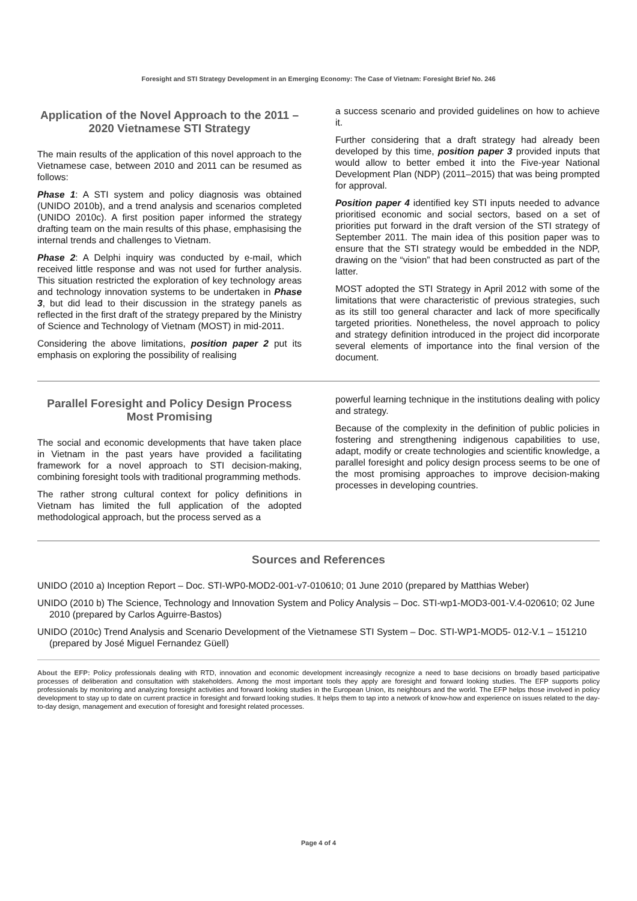Foresight and STI Strategy Development in an Emerging Economy: The Case of Vietnam: Foresight Brief No. 246
Application of the Novel Approach to the 2011 – 2020 Vietnamese STI Strategy
The main results of the application of this novel approach to the Vietnamese case, between 2010 and 2011 can be resumed as follows:
Phase 1: A STI system and policy diagnosis was obtained (UNIDO 2010b), and a trend analysis and scenarios completed (UNIDO 2010c). A first position paper informed the strategy drafting team on the main results of this phase, emphasising the internal trends and challenges to Vietnam.
Phase 2: A Delphi inquiry was conducted by e-mail, which received little response and was not used for further analysis. This situation restricted the exploration of key technology areas and technology innovation systems to be undertaken in Phase 3, but did lead to their discussion in the strategy panels as reflected in the first draft of the strategy prepared by the Ministry of Science and Technology of Vietnam (MOST) in mid-2011.
Considering the above limitations, position paper 2 put its emphasis on exploring the possibility of realising
a success scenario and provided guidelines on how to achieve it.
Further considering that a draft strategy had already been developed by this time, position paper 3 provided inputs that would allow to better embed it into the Five-year National Development Plan (NDP) (2011–2015) that was being prompted for approval.
Position paper 4 identified key STI inputs needed to advance prioritised economic and social sectors, based on a set of priorities put forward in the draft version of the STI strategy of September 2011. The main idea of this position paper was to ensure that the STI strategy would be embedded in the NDP, drawing on the “vision” that had been constructed as part of the latter.
MOST adopted the STI Strategy in April 2012 with some of the limitations that were characteristic of previous strategies, such as its still too general character and lack of more specifically targeted priorities. Nonetheless, the novel approach to policy and strategy definition introduced in the project did incorporate several elements of importance into the final version of the document.
Parallel Foresight and Policy Design Process Most Promising
The social and economic developments that have taken place in Vietnam in the past years have provided a facilitating framework for a novel approach to STI decision-making, combining foresight tools with traditional programming methods.
The rather strong cultural context for policy definitions in Vietnam has limited the full application of the adopted methodological approach, but the process served as a
powerful learning technique in the institutions dealing with policy and strategy.
Because of the complexity in the definition of public policies in fostering and strengthening indigenous capabilities to use, adapt, modify or create technologies and scientific knowledge, a parallel foresight and policy design process seems to be one of the most promising approaches to improve decision-making processes in developing countries.
Sources and References
UNIDO (2010 a) Inception Report – Doc. STI-WP0-MOD2-001-v7-010610; 01 June 2010 (prepared by Matthias Weber)
UNIDO (2010 b) The Science, Technology and Innovation System and Policy Analysis – Doc. STI-wp1-MOD3-001-V.4-020610; 02 June 2010 (prepared by Carlos Aguirre-Bastos)
UNIDO (2010c) Trend Analysis and Scenario Development of the Vietnamese STI System – Doc. STI-WP1-MOD5- 012-V.1 – 151210 (prepared by José Miguel Fernandez Güell)
About the EFP: Policy professionals dealing with RTD, innovation and economic development increasingly recognize a need to base decisions on broadly based participative processes of deliberation and consultation with stakeholders. Among the most important tools they apply are foresight and forward looking studies. The EFP supports policy professionals by monitoring and analyzing foresight activities and forward looking studies in the European Union, its neighbours and the world. The EFP helps those involved in policy development to stay up to date on current practice in foresight and forward looking studies. It helps them to tap into a network of know-how and experience on issues related to the day-to-day design, management and execution of foresight and foresight related processes.
Page 4 of 4